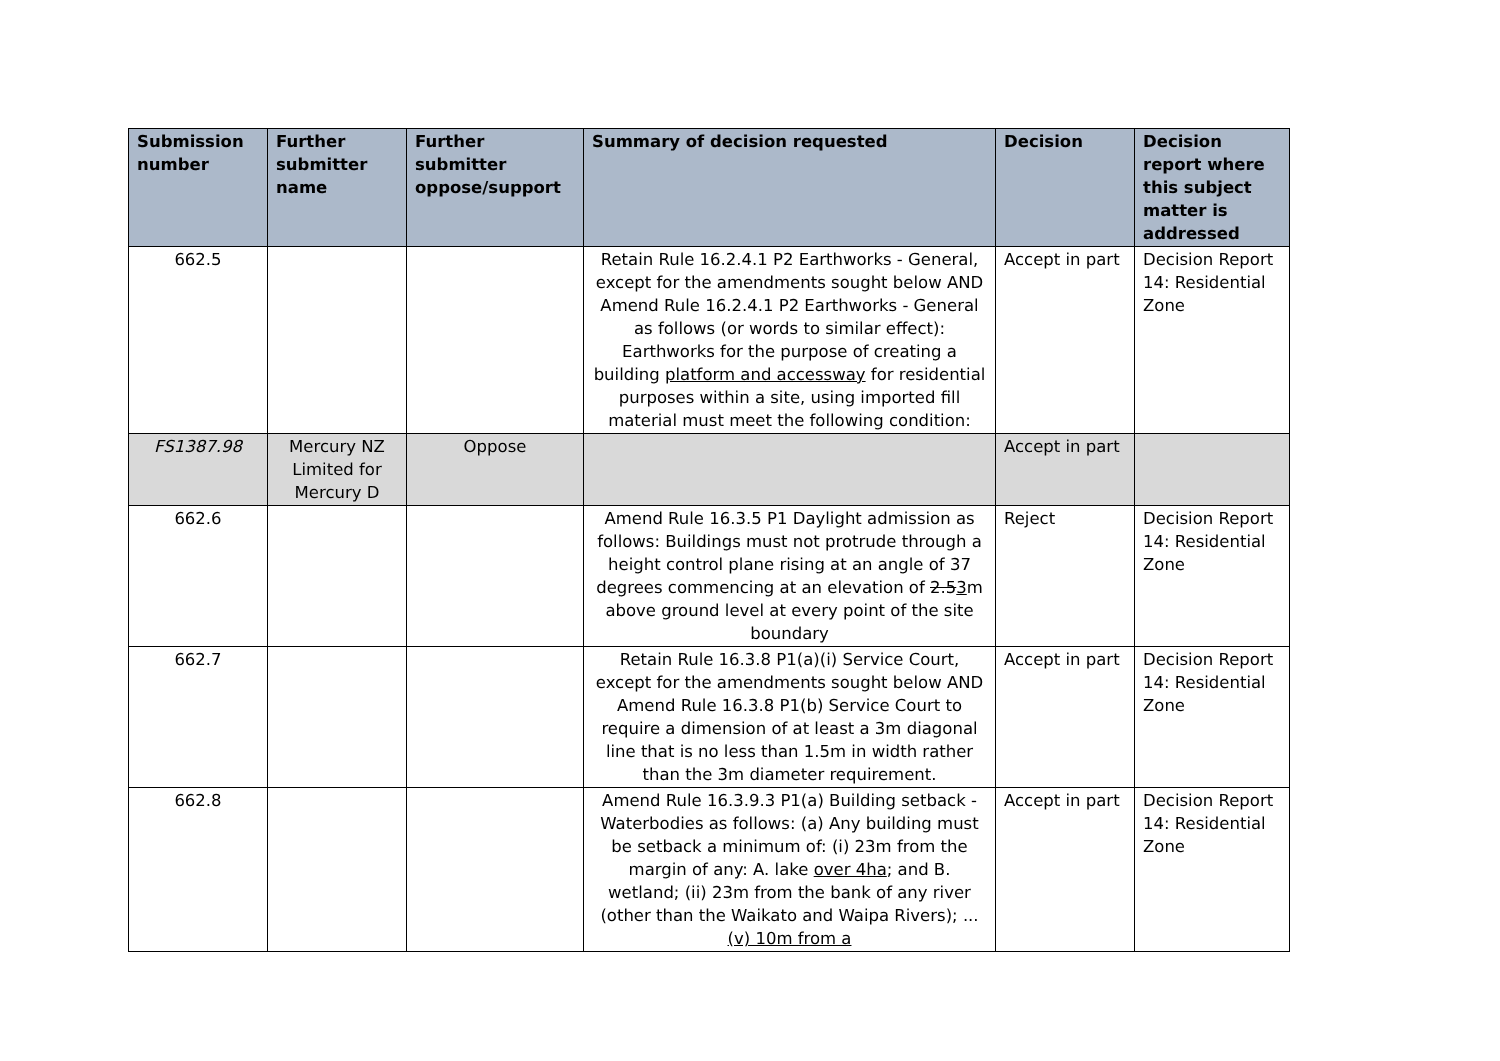| Submission number | Further submitter name | Further submitter oppose/support | Summary of decision requested | Decision | Decision report where this subject matter is addressed |
| --- | --- | --- | --- | --- | --- |
| 662.5 | | | Retain Rule 16.2.4.1 P2 Earthworks - General, except for the amendments sought below AND Amend Rule 16.2.4.1 P2 Earthworks - General as follows (or words to similar effect): Earthworks for the purpose of creating a building platform and accessway for residential purposes within a site, using imported fill material must meet the following condition: | Accept in part | Decision Report 14: Residential Zone |
| FS1387.98 | Mercury NZ Limited for Mercury D | Oppose | | Accept in part | |
| 662.6 | | | Amend Rule 16.3.5 P1 Daylight admission as follows: Buildings must not protrude through a height control plane rising at an angle of 37 degrees commencing at an elevation of 2.5 3 m above ground level at every point of the site boundary | Reject | Decision Report 14: Residential Zone |
| 662.7 | | | Retain Rule 16.3.8 P1(a)(i) Service Court, except for the amendments sought below AND Amend Rule 16.3.8 P1(b) Service Court to require a dimension of at least a 3m diagonal line that is no less than 1.5m in width rather than the 3m diameter requirement. | Accept in part | Decision Report 14: Residential Zone |
| 662.8 | | | Amend Rule 16.3.9.3 P1(a) Building setback - Waterbodies as follows: (a) Any building must be setback a minimum of: (i) 23m from the margin of any: A. lake over 4ha ; and B. wetland; (ii) 23m from the bank of any river (other than the Waikato and Waipa Rivers); ... (v) 10m from a | Accept in part | Decision Report 14: Residential Zone |